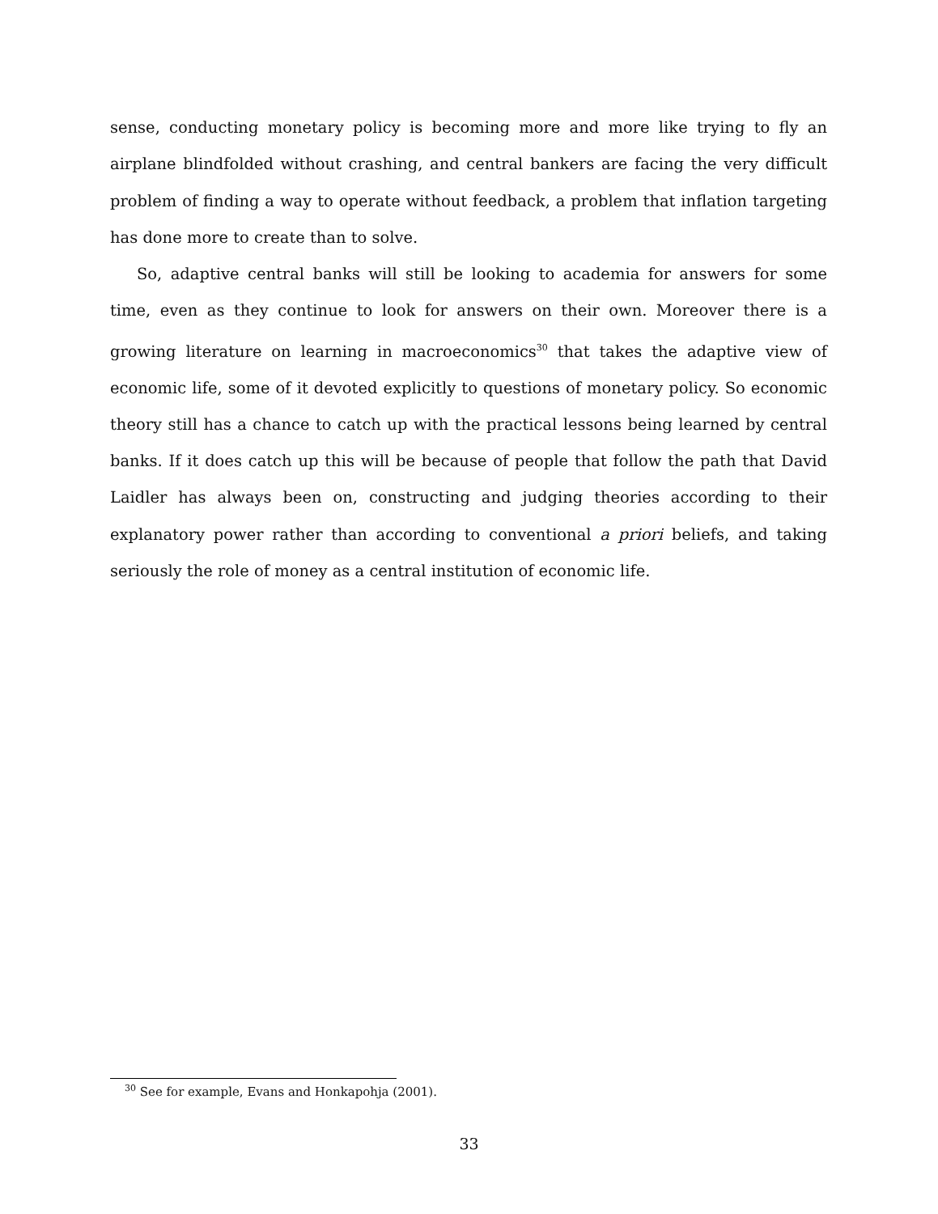sense, conducting monetary policy is becoming more and more like trying to fly an airplane blindfolded without crashing, and central bankers are facing the very difficult problem of finding a way to operate without feedback, a problem that inflation targeting has done more to create than to solve.
So, adaptive central banks will still be looking to academia for answers for some time, even as they continue to look for answers on their own. Moreover there is a growing literature on learning in macroeconomics<sup>30</sup> that takes the adaptive view of economic life, some of it devoted explicitly to questions of monetary policy. So economic theory still has a chance to catch up with the practical lessons being learned by central banks. If it does catch up this will be because of people that follow the path that David Laidler has always been on, constructing and judging theories according to their explanatory power rather than according to conventional a priori beliefs, and taking seriously the role of money as a central institution of economic life.
<sup>30</sup> See for example, Evans and Honkapohja (2001).
33